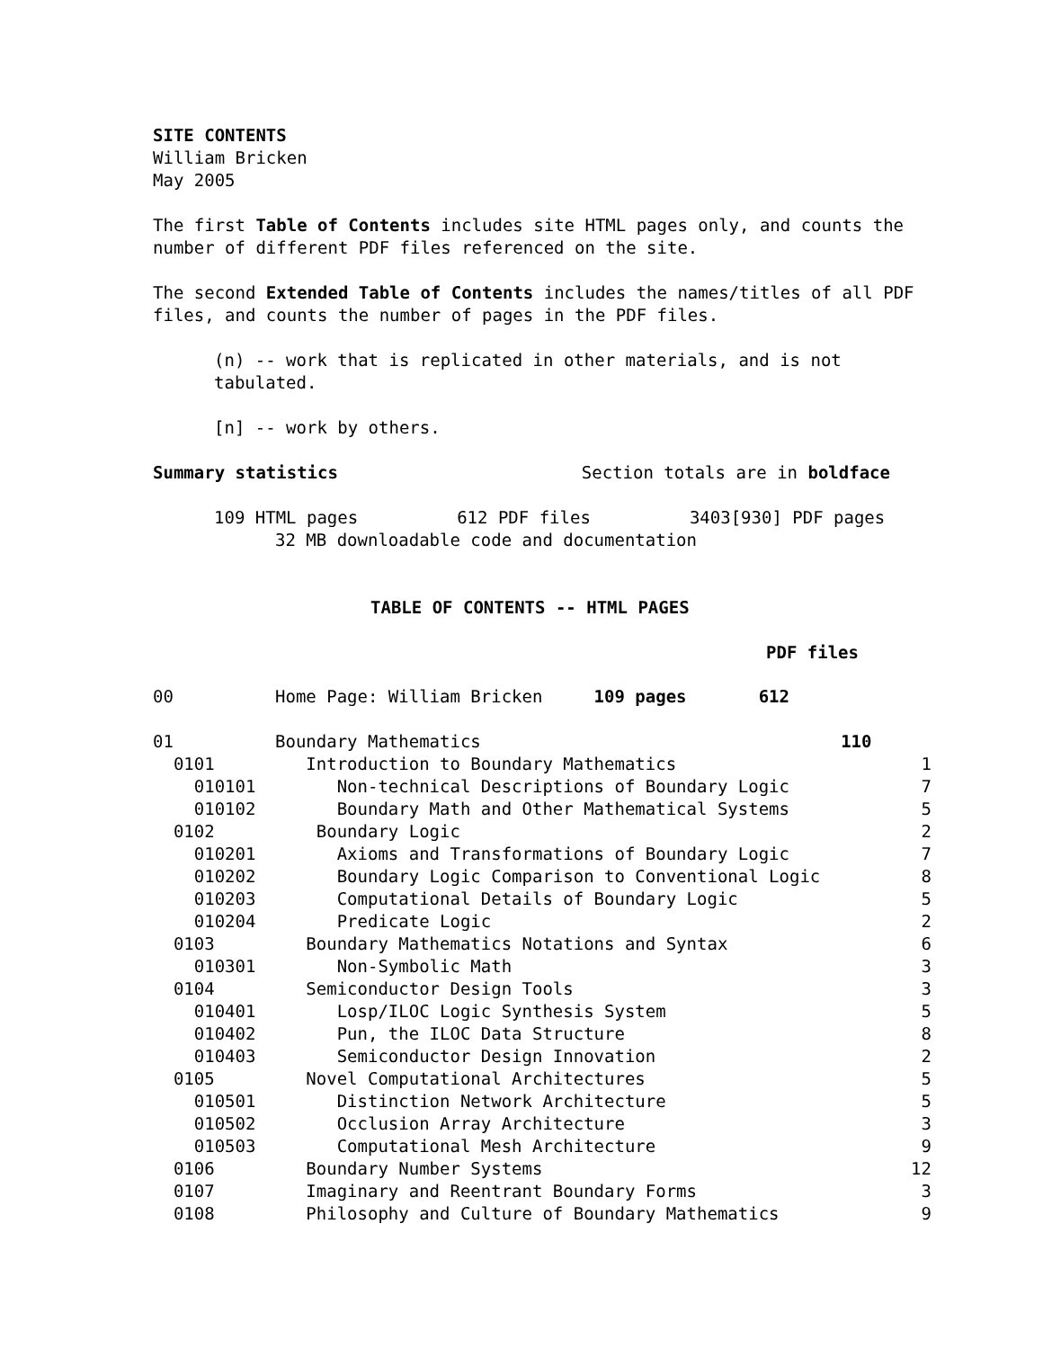SITE CONTENTS
William Bricken
May 2005
The first Table of Contents includes site HTML pages only, and counts the number of different PDF files referenced on the site.
The second Extended Table of Contents includes the names/titles of all PDF files, and counts the number of pages in the PDF files.
(n) -- work that is replicated in other materials, and is not tabulated.
[n] -- work by others.
Summary statistics Section totals are in boldface
109 HTML pages 612 PDF files 3403[930] PDF pages
32 MB downloadable code and documentation
TABLE OF CONTENTS -- HTML PAGES
PDF files
| 00 | Home Page: William Bricken 109 pages 612 | |
| 01 | Boundary Mathematics 110 | |
| 0101 | Introduction to Boundary Mathematics | 1 |
| 010101 | Non-technical Descriptions of Boundary Logic | 7 |
| 010102 | Boundary Math and Other Mathematical Systems | 5 |
| 0102 | Boundary Logic | 2 |
| 010201 | Axioms and Transformations of Boundary Logic | 7 |
| 010202 | Boundary Logic Comparison to Conventional Logic | 8 |
| 010203 | Computational Details of Boundary Logic | 5 |
| 010204 | Predicate Logic | 2 |
| 0103 | Boundary Mathematics Notations and Syntax | 6 |
| 010301 | Non-Symbolic Math | 3 |
| 0104 | Semiconductor Design Tools | 3 |
| 010401 | Losp/ILOC Logic Synthesis System | 5 |
| 010402 | Pun, the ILOC Data Structure | 8 |
| 010403 | Semiconductor Design Innovation | 2 |
| 0105 | Novel Computational Architectures | 5 |
| 010501 | Distinction Network Architecture | 5 |
| 010502 | Occlusion Array Architecture | 3 |
| 010503 | Computational Mesh Architecture | 9 |
| 0106 | Boundary Number Systems | 12 |
| 0107 | Imaginary and Reentrant Boundary Forms | 3 |
| 0108 | Philosophy and Culture of Boundary Mathematics | 9 |